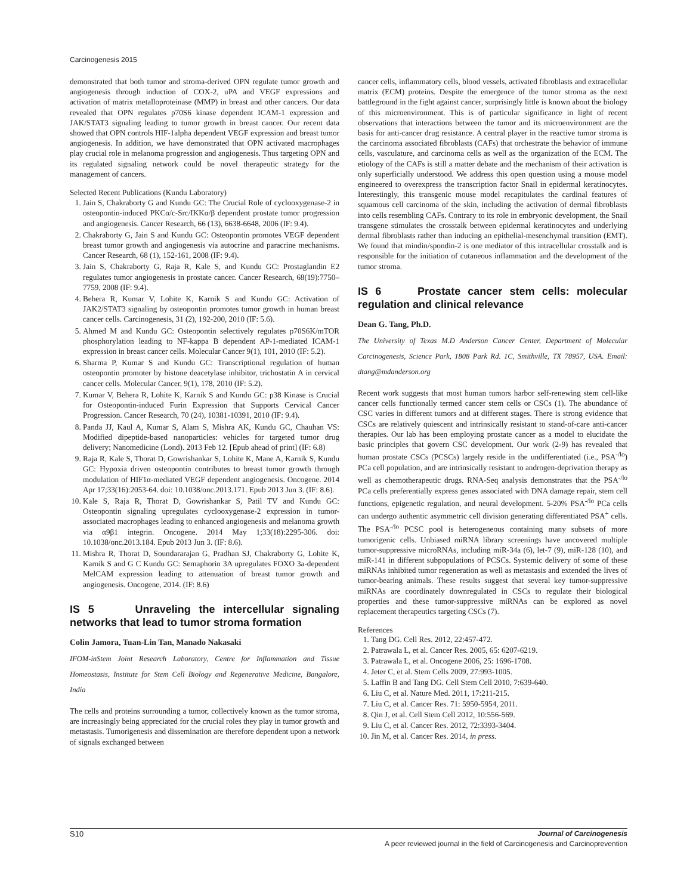Carcinogenesis 2015
demonstrated that both tumor and stroma-derived OPN regulate tumor growth and angiogenesis through induction of COX-2, uPA and VEGF expressions and activation of matrix metalloproteinase (MMP) in breast and other cancers. Our data revealed that OPN regulates p70S6 kinase dependent ICAM-1 expression and JAK/STAT3 signaling leading to tumor growth in breast cancer. Our recent data showed that OPN controls HIF-1alpha dependent VEGF expression and breast tumor angiogenesis. In addition, we have demonstrated that OPN activated macrophages play crucial role in melanoma progression and angiogenesis. Thus targeting OPN and its regulated signaling network could be novel therapeutic strategy for the management of cancers.
Selected Recent Publications (Kundu Laboratory)
1. Jain S, Chakraborty G and Kundu GC: The Crucial Role of cyclooxygenase-2 in osteopontin-induced PKCα/c-Src/IKKα/β dependent prostate tumor progression and angiogenesis. Cancer Research, 66 (13), 6638-6648, 2006 (IF: 9.4).
2. Chakraborty G, Jain S and Kundu GC: Osteopontin promotes VEGF dependent breast tumor growth and angiogenesis via autocrine and paracrine mechanisms. Cancer Research, 68 (1), 152-161, 2008 (IF: 9.4).
3. Jain S, Chakraborty G, Raja R, Kale S, and Kundu GC: Prostaglandin E2 regulates tumor angiogenesis in prostate cancer. Cancer Research, 68(19):7750–7759, 2008 (IF: 9.4).
4. Behera R, Kumar V, Lohite K, Karnik S and Kundu GC: Activation of JAK2/STAT3 signaling by osteopontin promotes tumor growth in human breast cancer cells. Carcinogenesis, 31 (2), 192-200, 2010 (IF: 5.6).
5. Ahmed M and Kundu GC: Osteopontin selectively regulates p70S6K/mTOR phosphorylation leading to NF-kappa B dependent AP-1-mediated ICAM-1 expression in breast cancer cells. Molecular Cancer 9(1), 101, 2010 (IF: 5.2).
6. Sharma P, Kumar S and Kundu GC: Transcriptional regulation of human osteopontin promoter by histone deacetylase inhibitor, trichostatin A in cervical cancer cells. Molecular Cancer, 9(1), 178, 2010 (IF: 5.2).
7. Kumar V, Behera R, Lohite K, Karnik S and Kundu GC: p38 Kinase is Crucial for Osteopontin-induced Furin Expression that Supports Cervical Cancer Progression. Cancer Research, 70 (24), 10381-10391, 2010 (IF: 9.4).
8. Panda JJ, Kaul A, Kumar S, Alam S, Mishra AK, Kundu GC, Chauhan VS: Modified dipeptide-based nanoparticles: vehicles for targeted tumor drug delivery; Nanomedicine (Lond). 2013 Feb 12. [Epub ahead of print] (IF: 6.8)
9. Raja R, Kale S, Thorat D, Gowrishankar S, Lohite K, Mane A, Karnik S, Kundu GC: Hypoxia driven osteopontin contributes to breast tumor growth through modulation of HIF1α-mediated VEGF dependent angiogenesis. Oncogene. 2014 Apr 17;33(16):2053-64. doi: 10.1038/onc.2013.171. Epub 2013 Jun 3. (IF: 8.6).
10. Kale S, Raja R, Thorat D, Gowrishankar S, Patil TV and Kundu GC: Osteopontin signaling upregulates cyclooxygenase-2 expression in tumor-associated macrophages leading to enhanced angiogenesis and melanoma growth via α9β1 integrin. Oncogene. 2014 May 1;33(18):2295-306. doi: 10.1038/onc.2013.184. Epub 2013 Jun 3. (IF: 8.6).
11. Mishra R, Thorat D, Soundararajan G, Pradhan SJ, Chakraborty G, Lohite K, Karnik S and G C Kundu GC: Semaphorin 3A upregulates FOXO 3a-dependent MelCAM expression leading to attenuation of breast tumor growth and angiogenesis. Oncogene, 2014. (IF: 8.6)
IS 5 Unraveling the intercellular signaling networks that lead to tumor stroma formation
Colin Jamora, Tuan-Lin Tan, Manado Nakasaki
IFOM-inStem Joint Research Laboratory, Centre for Inflammation and Tissue Homeostasis, Institute for Stem Cell Biology and Regenerative Medicine, Bangalore, India
The cells and proteins surrounding a tumor, collectively known as the tumor stroma, are increasingly being appreciated for the crucial roles they play in tumor growth and metastasis. Tumorigenesis and dissemination are therefore dependent upon a network of signals exchanged between
cancer cells, inflammatory cells, blood vessels, activated fibroblasts and extracellular matrix (ECM) proteins. Despite the emergence of the tumor stroma as the next battleground in the fight against cancer, surprisingly little is known about the biology of this microenvironment. This is of particular significance in light of recent observations that interactions between the tumor and its microenvironment are the basis for anti-cancer drug resistance. A central player in the reactive tumor stroma is the carcinoma associated fibroblasts (CAFs) that orchestrate the behavior of immune cells, vasculature, and carcinoma cells as well as the organization of the ECM. The etiology of the CAFs is still a matter debate and the mechanism of their activation is only superficially understood. We address this open question using a mouse model engineered to overexpress the transcription factor Snail in epidermal keratinocytes. Interestingly, this transgenic mouse model recapitulates the cardinal features of squamous cell carcinoma of the skin, including the activation of dermal fibroblasts into cells resembling CAFs. Contrary to its role in embryonic development, the Snail transgene stimulates the crosstalk between epidermal keratinocytes and underlying dermal fibroblasts rather than inducing an epithelial-mesenchymal transition (EMT). We found that mindin/spondin-2 is one mediator of this intracellular crosstalk and is responsible for the initiation of cutaneous inflammation and the development of the tumor stroma.
IS 6 Prostate cancer stem cells: molecular regulation and clinical relevance
Dean G. Tang, Ph.D.
The University of Texas M.D Anderson Cancer Center, Department of Molecular Carcinogenesis, Science Park, 1808 Park Rd. 1C, Smithville, TX 78957, USA. Email: dtang@mdanderson.org
Recent work suggests that most human tumors harbor self-renewing stem cell-like cancer cells functionally termed cancer stem cells or CSCs (1). The abundance of CSC varies in different tumors and at different stages. There is strong evidence that CSCs are relatively quiescent and intrinsically resistant to stand-of-care anti-cancer therapies. Our lab has been employing prostate cancer as a model to elucidate the basic principles that govern CSC development. Our work (2-9) has revealed that human prostate CSCs (PCSCs) largely reside in the undifferentiated (i.e., PSA<sup>-/lo</sup>) PCa cell population, and are intrinsically resistant to androgen-deprivation therapy as well as chemotherapeutic drugs. RNA-Seq analysis demonstrates that the PSA<sup>-/lo</sup> PCa cells preferentially express genes associated with DNA damage repair, stem cell functions, epigenetic regulation, and neural development. 5-20% PSA<sup>-/lo</sup> PCa cells can undergo authentic asymmetric cell division generating differentiated PSA<sup>+</sup> cells. The PSA<sup>-/lo</sup> PCSC pool is heterogeneous containing many subsets of more tumorigenic cells. Unbiased miRNA library screenings have uncovered multiple tumor-suppressive microRNAs, including miR-34a (6), let-7 (9), miR-128 (10), and miR-141 in different subpopulations of PCSCs. Systemic delivery of some of these miRNAs inhibited tumor regeneration as well as metastasis and extended the lives of tumor-bearing animals. These results suggest that several key tumor-suppressive miRNAs are coordinately downregulated in CSCs to regulate their biological properties and these tumor-suppressive miRNAs can be explored as novel replacement therapeutics targeting CSCs (7).
References
1. Tang DG. Cell Res. 2012, 22:457-472.
2. Patrawala L, et al. Cancer Res. 2005, 65: 6207-6219.
3. Patrawala L, et al. Oncogene 2006, 25: 1696-1708.
4. Jeter C, et al. Stem Cells 2009, 27:993-1005.
5. Laffin B and Tang DG. Cell Stem Cell 2010, 7:639-640.
6. Liu C, et al. Nature Med. 2011, 17:211-215.
7. Liu C, et al. Cancer Res. 71: 5950-5954, 2011.
8. Qin J, et al. Cell Stem Cell 2012, 10:556-569.
9. Liu C, et al. Cancer Res. 2012, 72:3393-3404.
10. Jin M, et al. Cancer Res. 2014, in press.
S10 Journal of Carcinogenesis
A peer reviewed journal in the field of Carcinogenesis and Carcinoprevention